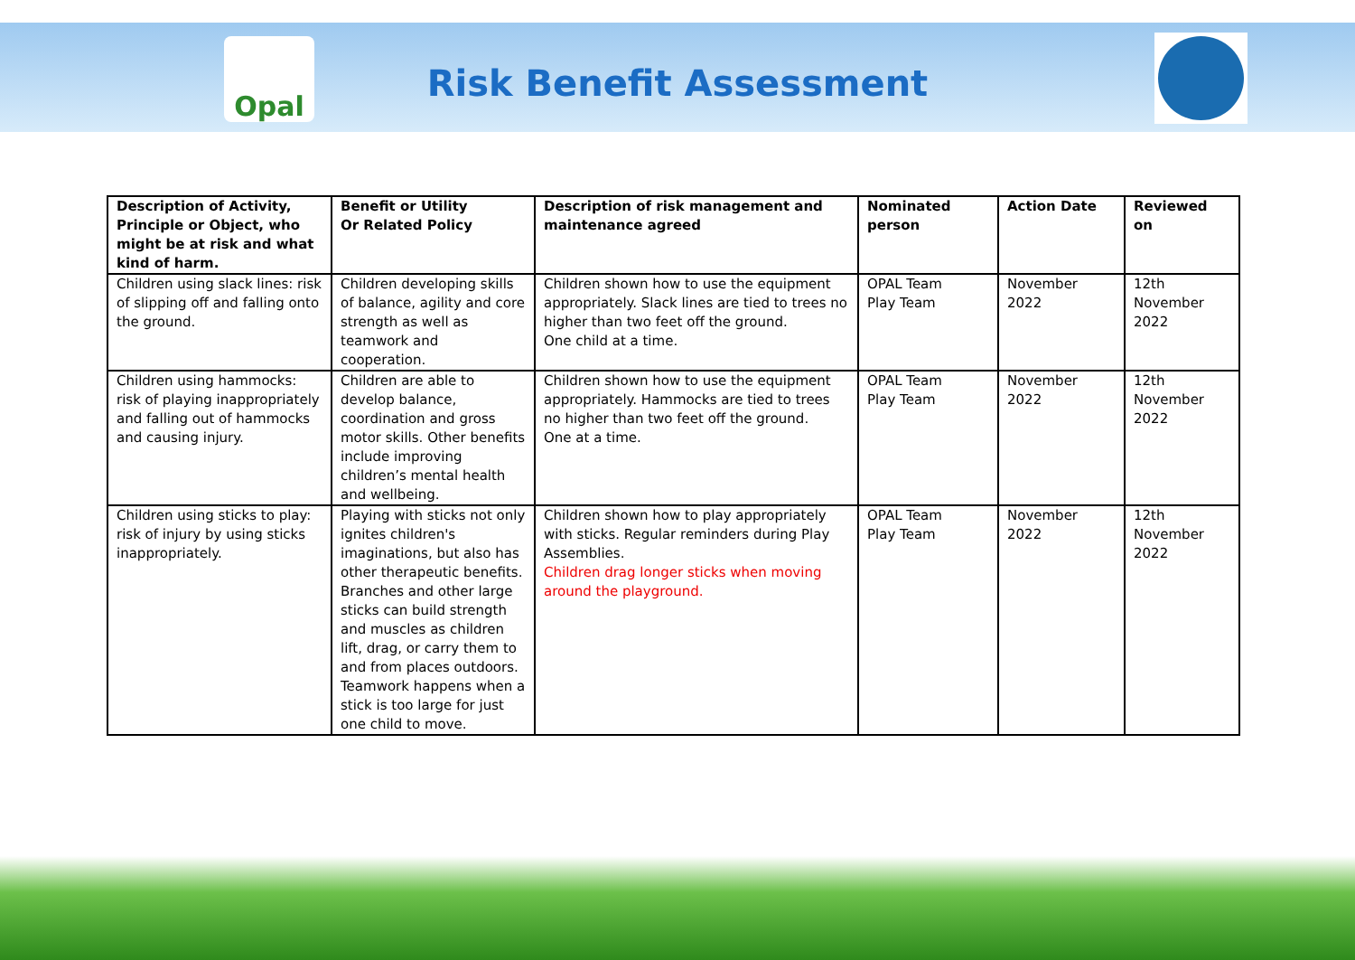Opal
Risk Benefit Assessment
| Description of Activity, Principle or Object, who might be at risk and what kind of harm. | Benefit or Utility Or Related Policy | Description of risk management and maintenance agreed | Nominated person | Action Date | Reviewed on |
| --- | --- | --- | --- | --- | --- |
| Children using slack lines: risk of slipping off and falling onto the ground. | Children developing skills of balance, agility and core strength as well as teamwork and cooperation. | Children shown how to use the equipment appropriately. Slack lines are tied to trees no higher than two feet off the ground. One child at a time. | OPAL Team Play Team | November 2022 | 12th November 2022 |
| Children using hammocks: risk of playing inappropriately and falling out of hammocks and causing injury. | Children are able to develop balance, coordination and gross motor skills. Other benefits include improving children’s mental health and wellbeing. | Children shown how to use the equipment appropriately. Hammocks are tied to trees no higher than two feet off the ground. One at a time. | OPAL Team Play Team | November 2022 | 12th November 2022 |
| Children using sticks to play: risk of injury by using sticks inappropriately. | Playing with sticks not only ignites children's imaginations, but also has other therapeutic benefits. Branches and other large sticks can build strength and muscles as children lift, drag, or carry them to and from places outdoors. Teamwork happens when a stick is too large for just one child to move. | Children shown how to play appropriately with sticks. Regular reminders during Play Assemblies. Children drag longer sticks when moving around the playground. | OPAL Team Play Team | November 2022 | 12th November 2022 |